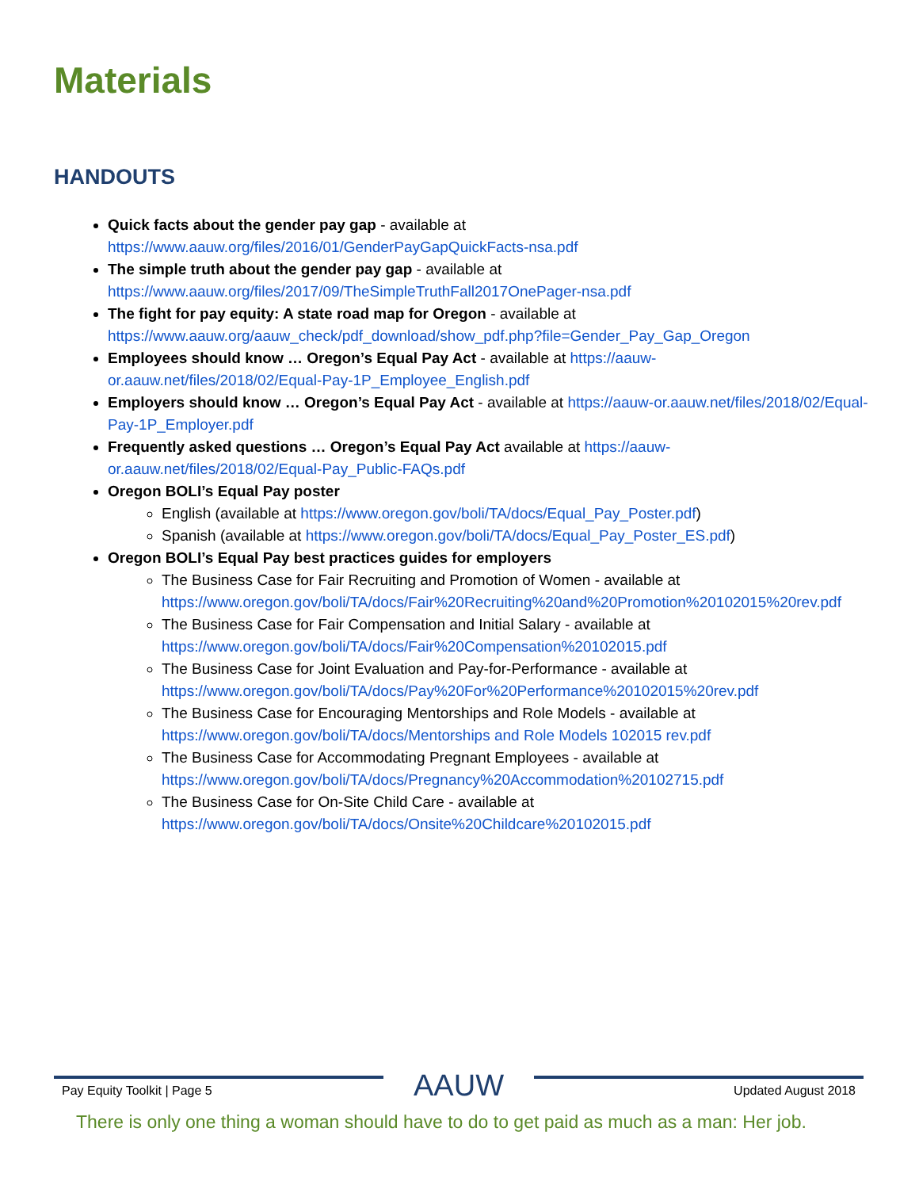Materials
HANDOUTS
Quick facts about the gender pay gap - available at https://www.aauw.org/files/2016/01/GenderPayGapQuickFacts-nsa.pdf
The simple truth about the gender pay gap - available at https://www.aauw.org/files/2017/09/TheSimpleTruthFall2017OnePager-nsa.pdf
The fight for pay equity: A state road map for Oregon - available at https://www.aauw.org/aauw_check/pdf_download/show_pdf.php?file=Gender_Pay_Gap_Oregon
Employees should know … Oregon’s Equal Pay Act - available at https://aauw-or.aauw.net/files/2018/02/Equal-Pay-1P_Employee_English.pdf
Employers should know … Oregon’s Equal Pay Act - available at https://aauw-or.aauw.net/files/2018/02/Equal-Pay-1P_Employer.pdf
Frequently asked questions … Oregon’s Equal Pay Act available at https://aauw-or.aauw.net/files/2018/02/Equal-Pay_Public-FAQs.pdf
Oregon BOLI’s Equal Pay poster
English (available at https://www.oregon.gov/boli/TA/docs/Equal_Pay_Poster.pdf)
Spanish (available at https://www.oregon.gov/boli/TA/docs/Equal_Pay_Poster_ES.pdf)
Oregon BOLI’s Equal Pay best practices guides for employers
The Business Case for Fair Recruiting and Promotion of Women - available at https://www.oregon.gov/boli/TA/docs/Fair%20Recruiting%20and%20Promotion%20102015%20rev.pdf
The Business Case for Fair Compensation and Initial Salary - available at https://www.oregon.gov/boli/TA/docs/Fair%20Compensation%20102015.pdf
The Business Case for Joint Evaluation and Pay-for-Performance - available at https://www.oregon.gov/boli/TA/docs/Pay%20For%20Performance%20102015%20rev.pdf
The Business Case for Encouraging Mentorships and Role Models - available at https://www.oregon.gov/boli/TA/docs/Mentorships and Role Models 102015 rev.pdf
The Business Case for Accommodating Pregnant Employees - available at https://www.oregon.gov/boli/TA/docs/Pregnancy%20Accommodation%20102715.pdf
The Business Case for On-Site Child Care - available at https://www.oregon.gov/boli/TA/docs/Onsite%20Childcare%20102015.pdf
Pay Equity Toolkit | Page 5
AAUW
Updated August 2018
There is only one thing a woman should have to do to get paid as much as a man: Her job.